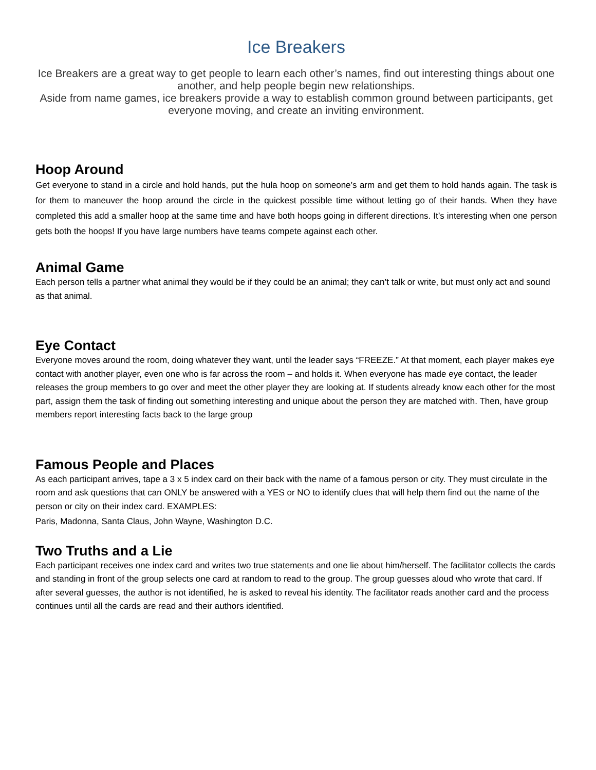Ice Breakers
Ice Breakers are a great way to get people to learn each other’s names, find out interesting things about one another, and help people begin new relationships.
Aside from name games, ice breakers provide a way to establish common ground between participants, get everyone moving, and create an inviting environment.
Hoop Around
Get everyone to stand in a circle and hold hands, put the hula hoop on someone’s arm and get them to hold hands again. The task is for them to maneuver the hoop around the circle in the quickest possible time without letting go of their hands. When they have completed this add a smaller hoop at the same time and have both hoops going in different directions. It’s interesting when one person gets both the hoops! If you have large numbers have teams compete against each other.
Animal Game
Each person tells a partner what animal they would be if they could be an animal; they can’t talk or write, but must only act and sound as that animal.
Eye Contact
Everyone moves around the room, doing whatever they want, until the leader says “FREEZE.” At that moment, each player makes eye contact with another player, even one who is far across the room – and holds it. When everyone has made eye contact, the leader releases the group members to go over and meet the other player they are looking at. If students already know each other for the most part, assign them the task of finding out something interesting and unique about the person they are matched with. Then, have group members report interesting facts back to the large group
Famous People and Places
As each participant arrives, tape a 3 x 5 index card on their back with the name of a famous person or city. They must circulate in the room and ask questions that can ONLY be answered with a YES or NO to identify clues that will help them find out the name of the person or city on their index card. EXAMPLES:
Paris, Madonna, Santa Claus, John Wayne, Washington D.C.
Two Truths and a Lie
Each participant receives one index card and writes two true statements and one lie about him/herself. The facilitator collects the cards and standing in front of the group selects one card at random to read to the group. The group guesses aloud who wrote that card. If after several guesses, the author is not identified, he is asked to reveal his identity. The facilitator reads another card and the process continues until all the cards are read and their authors identified.